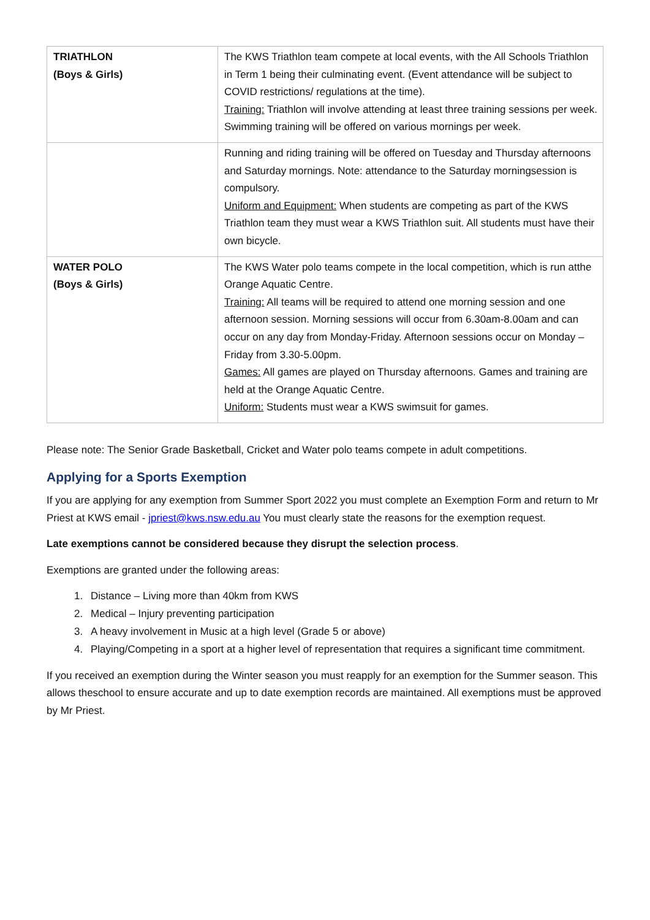| TRIATHLON (Boys & Girls) | The KWS Triathlon team compete at local events, with the All Schools Triathlon in Term 1 being their culminating event. (Event attendance will be subject to COVID restrictions/ regulations at the time). Training: Triathlon will involve attending at least three training sessions per week. Swimming training will be offered on various mornings per week. |
| | Running and riding training will be offered on Tuesday and Thursday afternoons and Saturday mornings. Note: attendance to the Saturday morningsession is compulsory. Uniform and Equipment: When students are competing as part of the KWS Triathlon team they must wear a KWS Triathlon suit. All students must have their own bicycle. |
| WATER POLO (Boys & Girls) | The KWS Water polo teams compete in the local competition, which is run atthe Orange Aquatic Centre. Training: All teams will be required to attend one morning session and one afternoon session. Morning sessions will occur from 6.30am-8.00am and can occur on any day from Monday-Friday. Afternoon sessions occur on Monday – Friday from 3.30-5.00pm. Games: All games are played on Thursday afternoons. Games and training are held at the Orange Aquatic Centre. Uniform: Students must wear a KWS swimsuit for games. |
Please note: The Senior Grade Basketball, Cricket and Water polo teams compete in adult competitions.
Applying for a Sports Exemption
If you are applying for any exemption from Summer Sport 2022 you must complete an Exemption Form and return to Mr Priest at KWS email - jpriest@kws.nsw.edu.au You must clearly state the reasons for the exemption request.
Late exemptions cannot be considered because they disrupt the selection process.
Exemptions are granted under the following areas:
1. Distance – Living more than 40km from KWS
2. Medical – Injury preventing participation
3. A heavy involvement in Music at a high level (Grade 5 or above)
4. Playing/Competing in a sport at a higher level of representation that requires a significant time commitment.
If you received an exemption during the Winter season you must reapply for an exemption for the Summer season. This allows theschool to ensure accurate and up to date exemption records are maintained. All exemptions must be approved by Mr Priest.